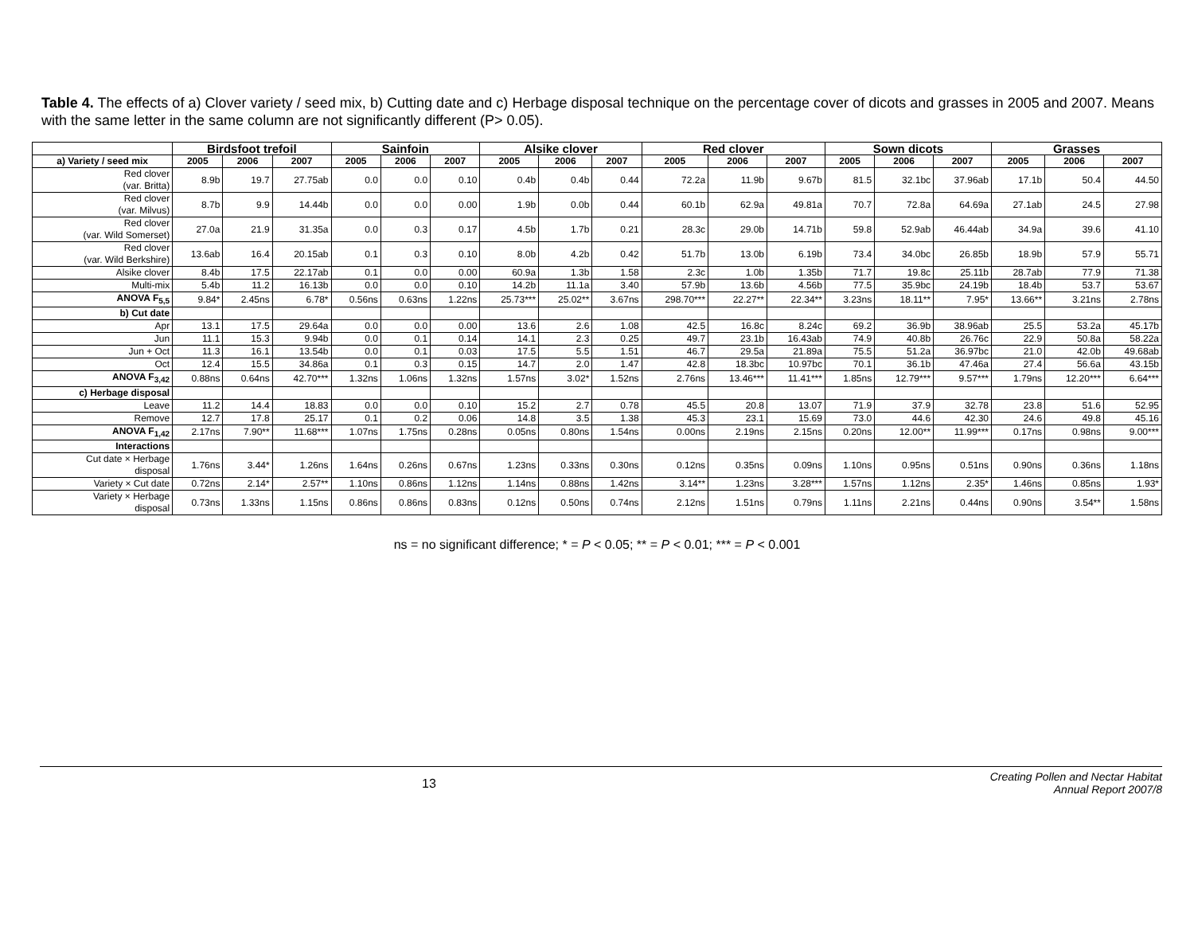Table 4. The effects of a) Clover variety / seed mix, b) Cutting date and c) Herbage disposal technique on the percentage cover of dicots and grasses in 2005 and 2007. Means with the same letter in the same column are not significantly different (P> 0.05).
| | Birdsfoot trefoil | | | Sainfoin | | | Alsike clover | | | Red clover | | | Sown dicots | | | Grasses | | |
| --- | --- | --- | --- | --- | --- | --- | --- | --- | --- | --- | --- | --- | --- | --- | --- | --- | --- | --- |
| a) Variety / seed mix | 2005 | 2006 | 2007 | 2005 | 2006 | 2007 | 2005 | 2006 | 2007 | 2005 | 2006 | 2007 | 2005 | 2006 | 2007 | 2005 | 2006 | 2007 |
| Red clover (var. Britta) | 8.9b | 19.7 | 27.75ab | 0.0 | 0.0 | 0.10 | 0.4b | 0.4b | 0.44 | 72.2a | 11.9b | 9.67b | 81.5 | 32.1bc | 37.96ab | 17.1b | 50.4 | 44.50 |
| Red clover (var. Milvus) | 8.7b | 9.9 | 14.44b | 0.0 | 0.0 | 0.00 | 1.9b | 0.0b | 0.44 | 60.1b | 62.9a | 49.81a | 70.7 | 72.8a | 64.69a | 27.1ab | 24.5 | 27.98 |
| Red clover (var. Wild Somerset) | 27.0a | 21.9 | 31.35a | 0.0 | 0.3 | 0.17 | 4.5b | 1.7b | 0.21 | 28.3c | 29.0b | 14.71b | 59.8 | 52.9ab | 46.44ab | 34.9a | 39.6 | 41.10 |
| Red clover (var. Wild Berkshire) | 13.6ab | 16.4 | 20.15ab | 0.1 | 0.3 | 0.10 | 8.0b | 4.2b | 0.42 | 51.7b | 13.0b | 6.19b | 73.4 | 34.0bc | 26.85b | 18.9b | 57.9 | 55.71 |
| Alsike clover | 8.4b | 17.5 | 22.17ab | 0.1 | 0.0 | 0.00 | 60.9a | 1.3b | 1.58 | 2.3c | 1.0b | 1.35b | 71.7 | 19.8c | 25.11b | 28.7ab | 77.9 | 71.38 |
| Multi-mix | 5.4b | 11.2 | 16.13b | 0.0 | 0.0 | 0.10 | 14.2b | 11.1a | 3.40 | 57.9b | 13.6b | 4.56b | 77.5 | 35.9bc | 24.19b | 18.4b | 53.7 | 53.67 |
| ANOVA F<sub>5,5</sub> | 9.84* | 2.45ns | 6.78* | 0.56ns | 0.63ns | 1.22ns | 25.73*** | 25.02** | 3.67ns | 298.70*** | 22.27** | 22.34** | 3.23ns | 18.11** | 7.95* | 13.66** | 3.21ns | 2.78ns |
| b) Cut date | | | | | | | | | | | | | | | | | | |
| Apr | 13.1 | 17.5 | 29.64a | 0.0 | 0.0 | 0.00 | 13.6 | 2.6 | 1.08 | 42.5 | 16.8c | 8.24c | 69.2 | 36.9b | 38.96ab | 25.5 | 53.2a | 45.17b |
| Jun | 11.1 | 15.3 | 9.94b | 0.0 | 0.1 | 0.14 | 14.1 | 2.3 | 0.25 | 49.7 | 23.1b | 16.43ab | 74.9 | 40.8b | 26.76c | 22.9 | 50.8a | 58.22a |
| Jun + Oct | 11.3 | 16.1 | 13.54b | 0.0 | 0.1 | 0.03 | 17.5 | 5.5 | 1.51 | 46.7 | 29.5a | 21.89a | 75.5 | 51.2a | 36.97bc | 21.0 | 42.0b | 49.68ab |
| Oct | 12.4 | 15.5 | 34.86a | 0.1 | 0.3 | 0.15 | 14.7 | 2.0 | 1.47 | 42.8 | 18.3bc | 10.97bc | 70.1 | 36.1b | 47.46a | 27.4 | 56.6a | 43.15b |
| ANOVA F<sub>3,42</sub> | 0.88ns | 0.64ns | 42.70*** | 1.32ns | 1.06ns | 1.32ns | 1.57ns | 3.02* | 1.52ns | 2.76ns | 13.46*** | 11.41*** | 1.85ns | 12.79*** | 9.57*** | 1.79ns | 12.20*** | 6.64*** |
| c) Herbage disposal | | | | | | | | | | | | | | | | | | |
| Leave | 11.2 | 14.4 | 18.83 | 0.0 | 0.0 | 0.10 | 15.2 | 2.7 | 0.78 | 45.5 | 20.8 | 13.07 | 71.9 | 37.9 | 32.78 | 23.8 | 51.6 | 52.95 |
| Remove | 12.7 | 17.8 | 25.17 | 0.1 | 0.2 | 0.06 | 14.8 | 3.5 | 1.38 | 45.3 | 23.1 | 15.69 | 73.0 | 44.6 | 42.30 | 24.6 | 49.8 | 45.16 |
| ANOVA F<sub>1,42</sub> | 2.17ns | 7.90** | 11.68*** | 1.07ns | 1.75ns | 0.28ns | 0.05ns | 0.80ns | 1.54ns | 0.00ns | 2.19ns | 2.15ns | 0.20ns | 12.00** | 11.99*** | 0.17ns | 0.98ns | 9.00*** |
| Interactions | | | | | | | | | | | | | | | | | | |
| Cut date × Herbage disposal | 1.76ns | 3.44* | 1.26ns | 1.64ns | 0.26ns | 0.67ns | 1.23ns | 0.33ns | 0.30ns | 0.12ns | 0.35ns | 0.09ns | 1.10ns | 0.95ns | 0.51ns | 0.90ns | 0.36ns | 1.18ns |
| Variety × Cut date | 0.72ns | 2.14* | 2.57** | 1.10ns | 0.86ns | 1.12ns | 1.14ns | 0.88ns | 1.42ns | 3.14** | 1.23ns | 3.28*** | 1.57ns | 1.12ns | 2.35* | 1.46ns | 0.85ns | 1.93* |
| Variety × Herbage disposal | 0.73ns | 1.33ns | 1.15ns | 0.86ns | 0.86ns | 0.83ns | 0.12ns | 0.50ns | 0.74ns | 2.12ns | 1.51ns | 0.79ns | 1.11ns | 2.21ns | 0.44ns | 0.90ns | 3.54** | 1.58ns |
ns = no significant difference; * = P < 0.05; ** = P < 0.01; *** = P < 0.001
13
Creating Pollen and Nectar Habitat
Annual Report 2007/8